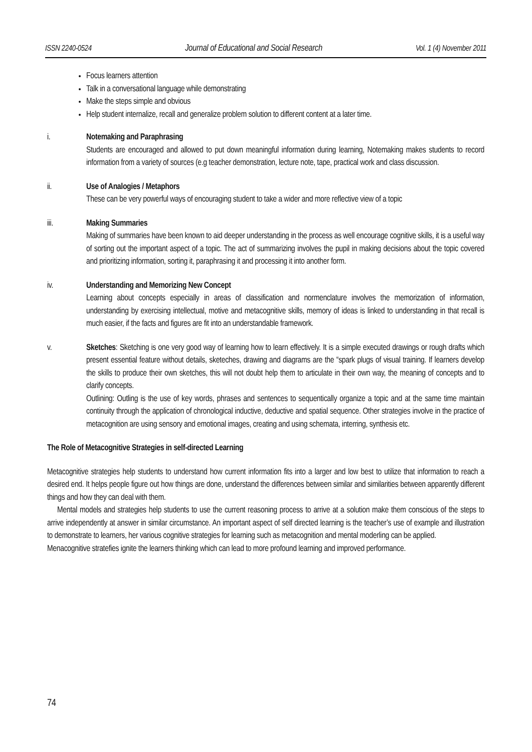ISSN 2240-0524 Journal of Educational and Social Research Vol. 1 (4) November 2011
Focus learners attention
Talk in a conversational language while demonstrating
Make the steps simple and obvious
Help student internalize, recall and generalize problem solution to different content at a later time.
i. Notemaking and Paraphrasing
Students are encouraged and allowed to put down meaningful information during learning, Notemaking makes students to record information from a variety of sources (e.g teacher demonstration, lecture note, tape, practical work and class discussion.
ii. Use of Analogies / Metaphors
These can be very powerful ways of encouraging student to take a wider and more reflective view of a topic
iii. Making Summaries
Making of summaries have been known to aid deeper understanding in the process as well encourage cognitive skills, it is a useful way of sorting out the important aspect of a topic. The act of summarizing involves the pupil in making decisions about the topic covered and prioritizing information, sorting it, paraphrasing it and processing it into another form.
iv. Understanding and Memorizing New Concept
Learning about concepts especially in areas of classification and normenclature involves the memorization of information, understanding by exercising intellectual, motive and metacognitive skills, memory of ideas is linked to understanding in that recall is much easier, if the facts and figures are fit into an understandable framework.
v. Sketches: Sketching is one very good way of learning how to learn effectively. It is a simple executed drawings or rough drafts which present essential feature without details, sketeches, drawing and diagrams are the “spark plugs of visual training. If learners develop the skills to produce their own sketches, this will not doubt help them to articulate in their own way, the meaning of concepts and to clarify concepts.
Outlining: Outling is the use of key words, phrases and sentences to sequentically organize a topic and at the same time maintain continuity through the application of chronological inductive, deductive and spatial sequence. Other strategies involve in the practice of metacognition are using sensory and emotional images, creating and using schemata, interring, synthesis etc.
The Role of Metacognitive Strategies in self-directed Learning
Metacognitive strategies help students to understand how current information fits into a larger and low best to utilize that information to reach a desired end. It helps people figure out how things are done, understand the differences between similar and similarities between apparently different things and how they can deal with them.
Mental models and strategies help students to use the current reasoning process to arrive at a solution make them conscious of the steps to arrive independently at answer in similar circumstance. An important aspect of self directed learning is the teacher’s use of example and illustration to demonstrate to learners, her various cognitive strategies for learning such as metacognition and mental moderling can be applied.
Menacognitive stratefies ignite the learners thinking which can lead to more profound learning and improved performance.
74